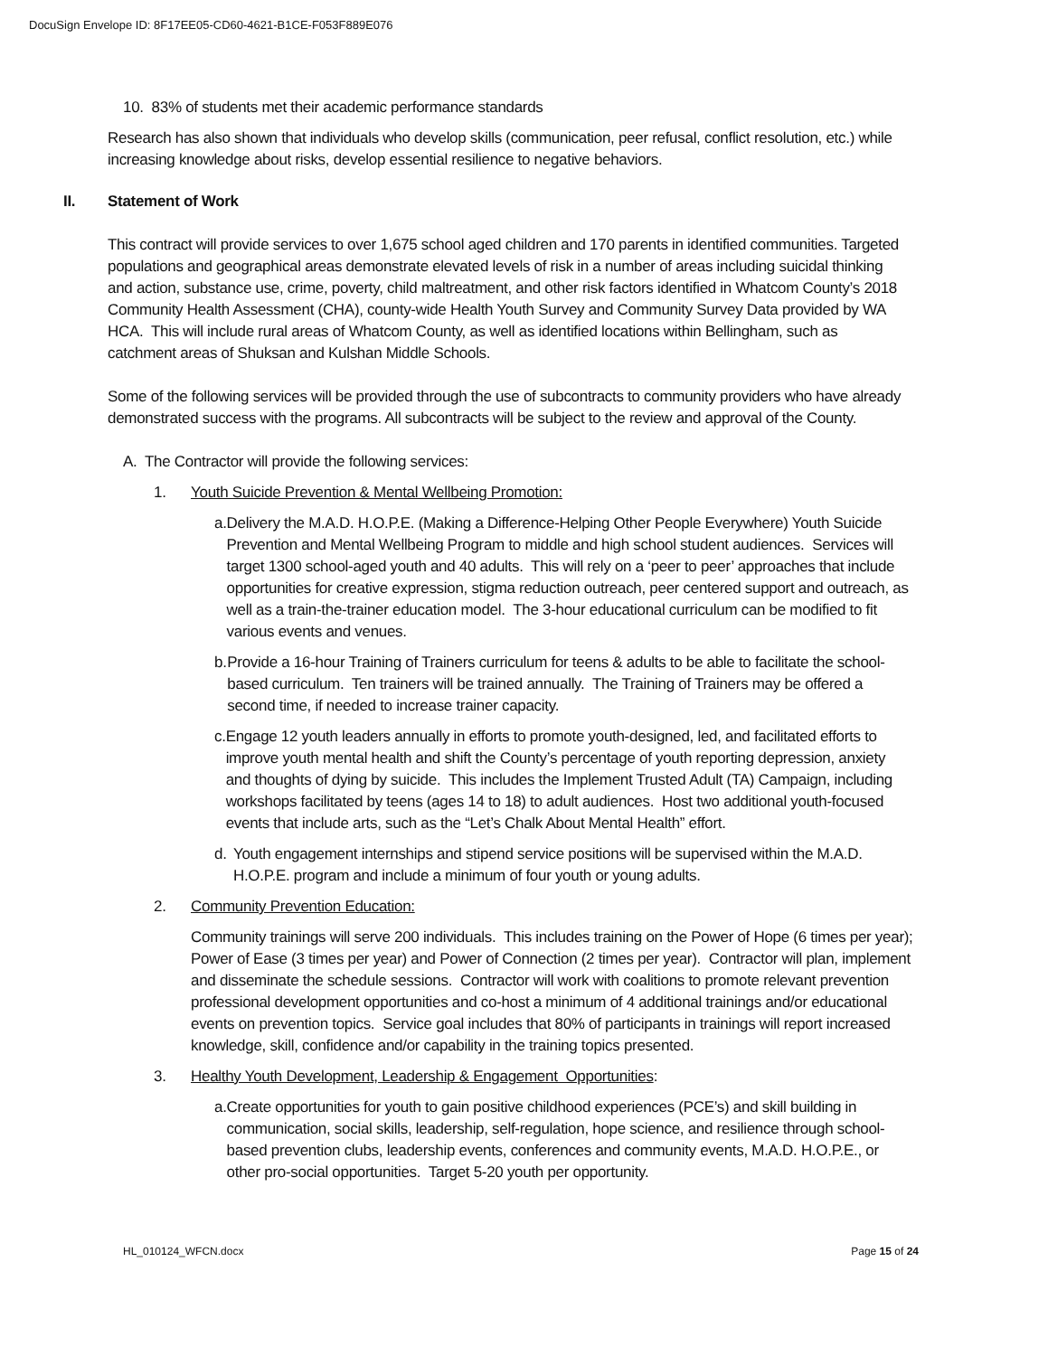DocuSign Envelope ID: 8F17EE05-CD60-4621-B1CE-F053F889E076
10. 83% of students met their academic performance standards
Research has also shown that individuals who develop skills (communication, peer refusal, conflict resolution, etc.) while increasing knowledge about risks, develop essential resilience to negative behaviors.
II. Statement of Work
This contract will provide services to over 1,675 school aged children and 170 parents in identified communities. Targeted populations and geographical areas demonstrate elevated levels of risk in a number of areas including suicidal thinking and action, substance use, crime, poverty, child maltreatment, and other risk factors identified in Whatcom County’s 2018 Community Health Assessment (CHA), county-wide Health Youth Survey and Community Survey Data provided by WA HCA. This will include rural areas of Whatcom County, as well as identified locations within Bellingham, such as catchment areas of Shuksan and Kulshan Middle Schools.
Some of the following services will be provided through the use of subcontracts to community providers who have already demonstrated success with the programs. All subcontracts will be subject to the review and approval of the County.
A. The Contractor will provide the following services:
1. Youth Suicide Prevention & Mental Wellbeing Promotion:
a. Delivery the M.A.D. H.O.P.E. (Making a Difference-Helping Other People Everywhere) Youth Suicide Prevention and Mental Wellbeing Program to middle and high school student audiences. Services will target 1300 school-aged youth and 40 adults. This will rely on a ‘peer to peer’ approaches that include opportunities for creative expression, stigma reduction outreach, peer centered support and outreach, as well as a train-the-trainer education model. The 3-hour educational curriculum can be modified to fit various events and venues.
b. Provide a 16-hour Training of Trainers curriculum for teens & adults to be able to facilitate the school-based curriculum. Ten trainers will be trained annually. The Training of Trainers may be offered a second time, if needed to increase trainer capacity.
c. Engage 12 youth leaders annually in efforts to promote youth-designed, led, and facilitated efforts to improve youth mental health and shift the County’s percentage of youth reporting depression, anxiety and thoughts of dying by suicide. This includes the Implement Trusted Adult (TA) Campaign, including workshops facilitated by teens (ages 14 to 18) to adult audiences. Host two additional youth-focused events that include arts, such as the “Let’s Chalk About Mental Health” effort.
d. Youth engagement internships and stipend service positions will be supervised within the M.A.D. H.O.P.E. program and include a minimum of four youth or young adults.
2. Community Prevention Education:
Community trainings will serve 200 individuals. This includes training on the Power of Hope (6 times per year); Power of Ease (3 times per year) and Power of Connection (2 times per year). Contractor will plan, implement and disseminate the schedule sessions. Contractor will work with coalitions to promote relevant prevention professional development opportunities and co-host a minimum of 4 additional trainings and/or educational events on prevention topics. Service goal includes that 80% of participants in trainings will report increased knowledge, skill, confidence and/or capability in the training topics presented.
3. Healthy Youth Development, Leadership & Engagement Opportunities:
a. Create opportunities for youth to gain positive childhood experiences (PCE’s) and skill building in communication, social skills, leadership, self-regulation, hope science, and resilience through school-based prevention clubs, leadership events, conferences and community events, M.A.D. H.O.P.E., or other pro-social opportunities. Target 5-20 youth per opportunity.
HL_010124_WFCN.docx Page 15 of 24